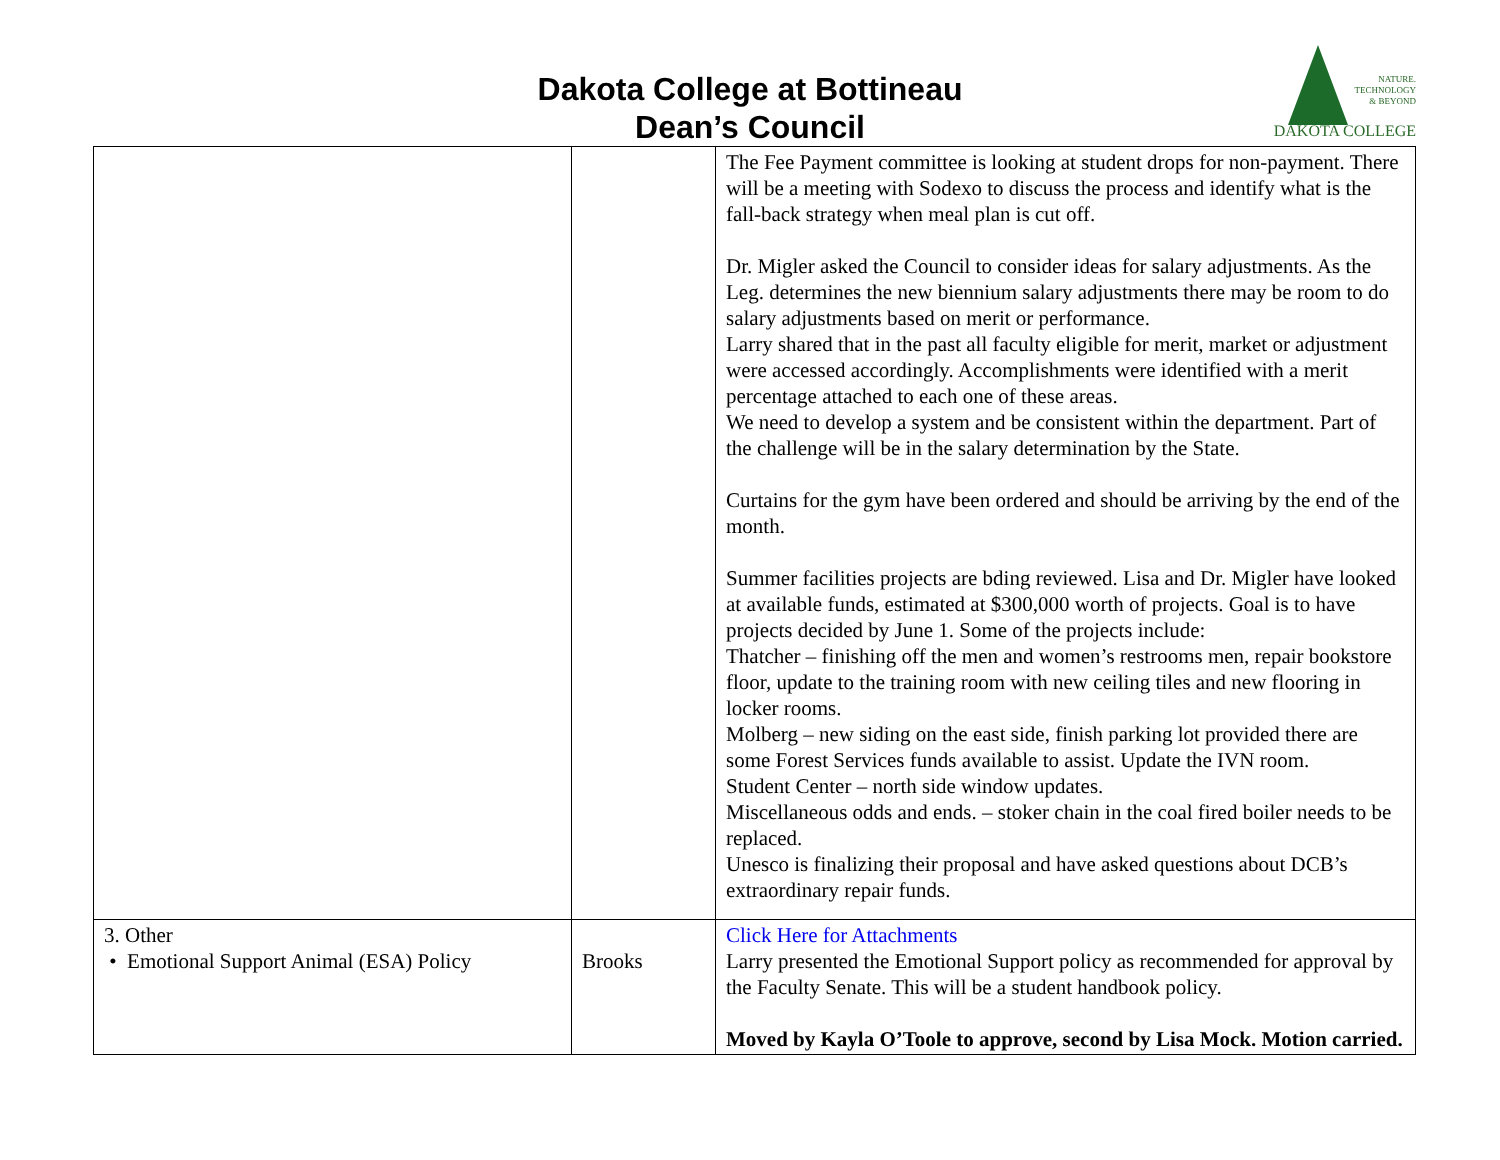Dakota College at Bottineau
Dean’s Council
NATURE.
TECHNOLOGY
& BEYOND
DAKOTA COLLEGE
| | | The Fee Payment committee is looking at student drops for non-payment. There will be a meeting with Sodexo to discuss the process and identify what is the fall-back strategy when meal plan is cut off. Dr. Migler asked the Council to consider ideas for salary adjustments. As the Leg. determines the new biennium salary adjustments there may be room to do salary adjustments based on merit or performance. Larry shared that in the past all faculty eligible for merit, market or adjustment were accessed accordingly. Accomplishments were identified with a merit percentage attached to each one of these areas. We need to develop a system and be consistent within the department. Part of the challenge will be in the salary determination by the State. Curtains for the gym have been ordered and should be arriving by the end of the month. Summer facilities projects are bding reviewed. Lisa and Dr. Migler have looked at available funds, estimated at $300,000 worth of projects. Goal is to have projects decided by June 1. Some of the projects include: Thatcher – finishing off the men and women’s restrooms men, repair bookstore floor, update to the training room with new ceiling tiles and new flooring in locker rooms. Molberg – new siding on the east side, finish parking lot provided there are some Forest Services funds available to assist. Update the IVN room. Student Center – north side window updates. Miscellaneous odds and ends. – stoker chain in the coal fired boiler needs to be replaced. Unesco is finalizing their proposal and have asked questions about DCB’s extraordinary repair funds. |
| 3. Other • Emotional Support Animal (ESA) Policy | Brooks | Click Here for Attachments Larry presented the Emotional Support policy as recommended for approval by the Faculty Senate. This will be a student handbook policy. Moved by Kayla O’Toole to approve, second by Lisa Mock. Motion carried. |